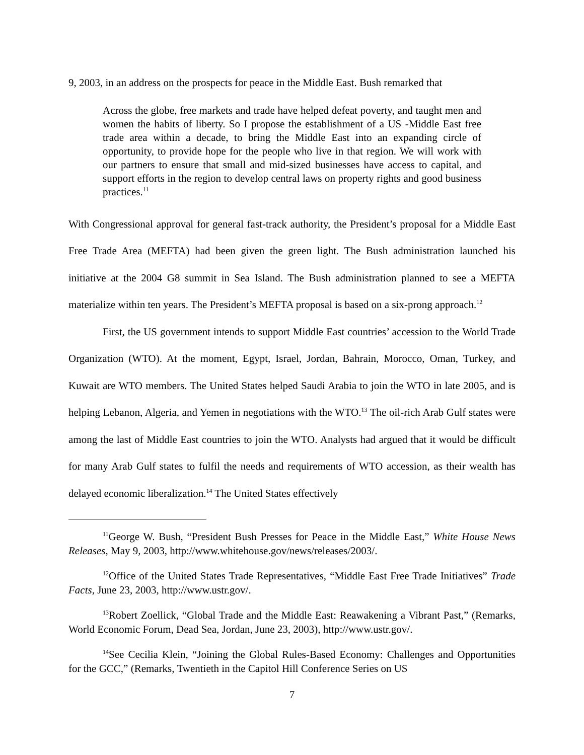9, 2003, in an address on the prospects for peace in the Middle East. Bush remarked that
Across the globe, free markets and trade have helped defeat poverty, and taught men and women the habits of liberty. So I propose the establishment of a US -Middle East free trade area within a decade, to bring the Middle East into an expanding circle of opportunity, to provide hope for the people who live in that region. We will work with our partners to ensure that small and mid-sized businesses have access to capital, and support efforts in the region to develop central laws on property rights and good business practices.<sup>11</sup>
With Congressional approval for general fast-track authority, the President’s proposal for a Middle East Free Trade Area (MEFTA) had been given the green light. The Bush administration launched his initiative at the 2004 G8 summit in Sea Island. The Bush administration planned to see a MEFTA materialize within ten years. The President’s MEFTA proposal is based on a six-prong approach.<sup>12</sup>
First, the US government intends to support Middle East countries’ accession to the World Trade Organization (WTO). At the moment, Egypt, Israel, Jordan, Bahrain, Morocco, Oman, Turkey, and Kuwait are WTO members. The United States helped Saudi Arabia to join the WTO in late 2005, and is helping Lebanon, Algeria, and Yemen in negotiations with the WTO.<sup>13</sup> The oil-rich Arab Gulf states were among the last of Middle East countries to join the WTO. Analysts had argued that it would be difficult for many Arab Gulf states to fulfil the needs and requirements of WTO accession, as their wealth has delayed economic liberalization.<sup>14</sup> The United States effectively
<sup>11</sup> George W. Bush, “President Bush Presses for Peace in the Middle East,” White House News Releases, May 9, 2003, http://www.whitehouse.gov/news/releases/2003/.
<sup>12</sup> Office of the United States Trade Representatives, “Middle East Free Trade Initiatives” Trade Facts, June 23, 2003, http://www.ustr.gov/.
<sup>13</sup> Robert Zoellick, “Global Trade and the Middle East: Reawakening a Vibrant Past,” (Remarks, World Economic Forum, Dead Sea, Jordan, June 23, 2003), http://www.ustr.gov/.
<sup>14</sup> See Cecilia Klein, “Joining the Global Rules-Based Economy: Challenges and Opportunities for the GCC,” (Remarks, Twentieth in the Capitol Hill Conference Series on US
7